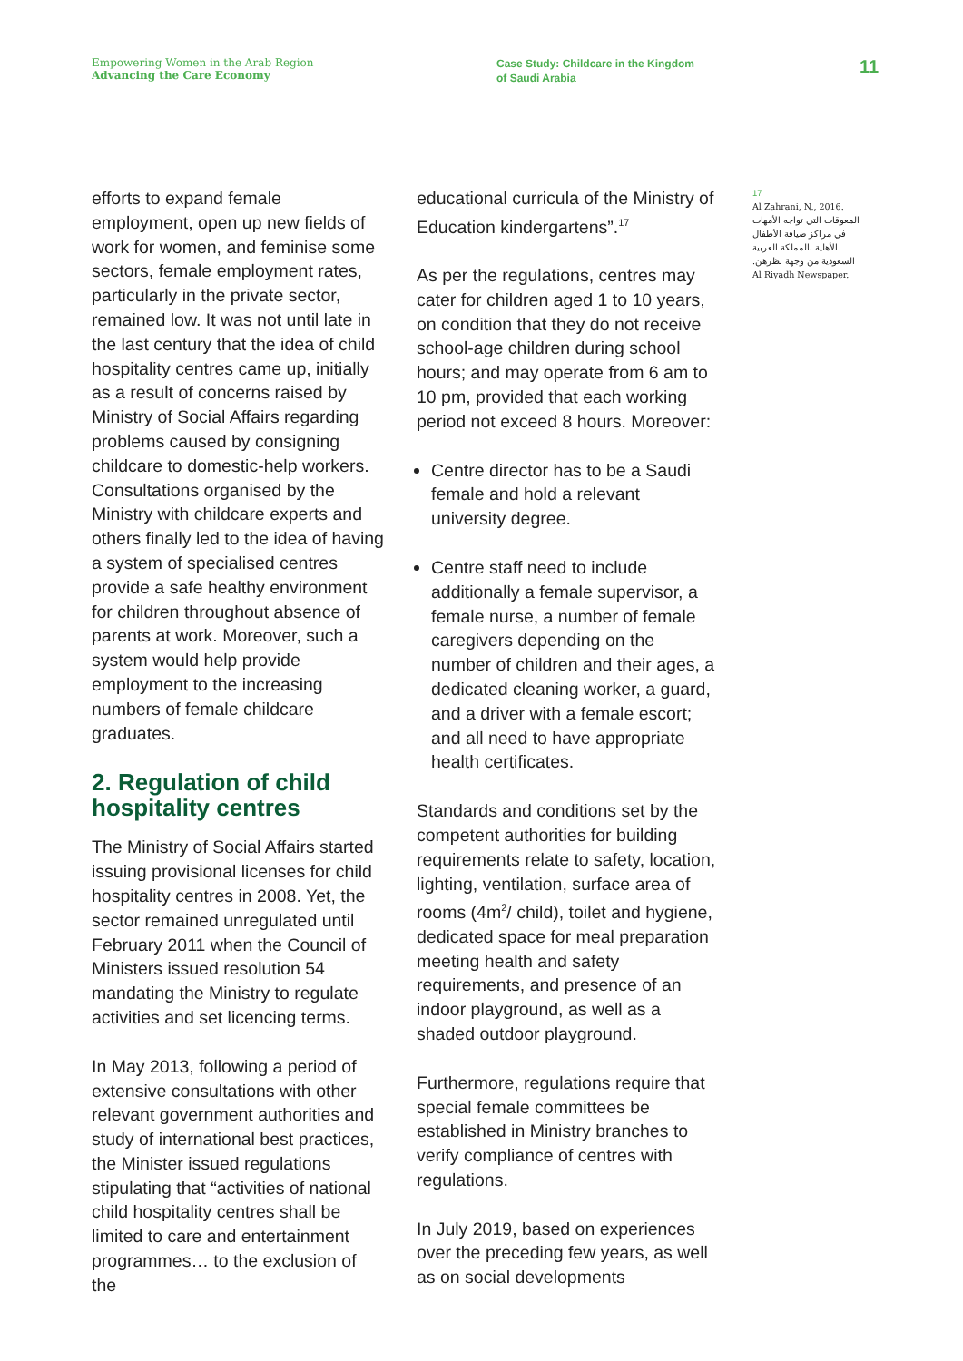Empowering Women in the Arab Region
Advancing the Care Economy
Case Study: Childcare in the Kingdom
of Saudi Arabia
11
efforts to expand female employment, open up new fields of work for women, and feminise some sectors, female employment rates, particularly in the private sector, remained low. It was not until late in the last century that the idea of child hospitality centres came up, initially as a result of concerns raised by Ministry of Social Affairs regarding problems caused by consigning childcare to domestic-help workers. Consultations organised by the Ministry with childcare experts and others finally led to the idea of having a system of specialised centres provide a safe healthy environment for children throughout absence of parents at work. Moreover, such a system would help provide employment to the increasing numbers of female childcare graduates.
2. Regulation of child hospitality centres
The Ministry of Social Affairs started issuing provisional licenses for child hospitality centres in 2008. Yet, the sector remained unregulated until February 2011 when the Council of Ministers issued resolution 54 mandating the Ministry to regulate activities and set licencing terms.
In May 2013, following a period of extensive consultations with other relevant government authorities and study of international best practices, the Minister issued regulations stipulating that “activities of national child hospitality centres shall be limited to care and entertainment programmes… to the exclusion of the
educational curricula of the Ministry of Education kindergartens”.<sup>17</sup>
As per the regulations, centres may cater for children aged 1 to 10 years, on condition that they do not receive school-age children during school hours; and may operate from 6 am to 10 pm, provided that each working period not exceed 8 hours. Moreover:
Centre director has to be a Saudi female and hold a relevant university degree.
Centre staff need to include additionally a female supervisor, a female nurse, a number of female caregivers depending on the number of children and their ages, a dedicated cleaning worker, a guard, and a driver with a female escort; and all need to have appropriate health certificates.
Standards and conditions set by the competent authorities for building requirements relate to safety, location, lighting, ventilation, surface area of rooms (4m<sup>2</sup>/ child), toilet and hygiene, dedicated space for meal preparation meeting health and safety requirements, and presence of an indoor playground, as well as a shaded outdoor playground.
Furthermore, regulations require that special female committees be established in Ministry branches to verify compliance of centres with regulations.
In July 2019, based on experiences over the preceding few years, as well as on social developments
17
Al Zahrani, N., 2016.
المعوقات التي تواجه الأمهات في مراكز ضيافة الأطفال الأهلية بالمملكة العربية السعودية من وجهة نظرهن.
Al Riyadh Newspaper.